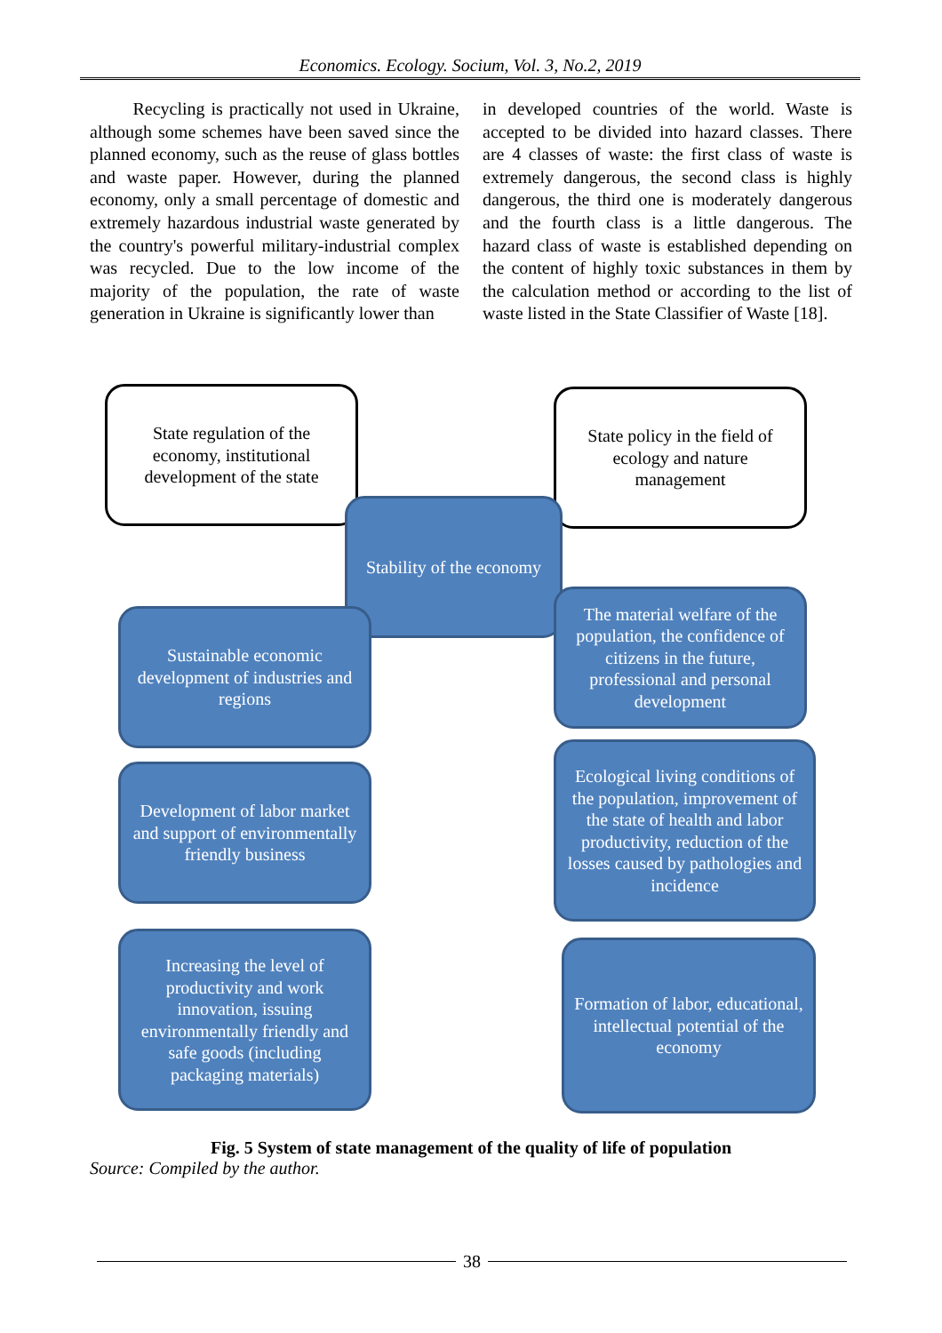Economics. Ecology. Socium, Vol. 3, No.2, 2019
Recycling is practically not used in Ukraine, although some schemes have been saved since the planned economy, such as the reuse of glass bottles and waste paper. However, during the planned economy, only a small percentage of domestic and extremely hazardous industrial waste generated by the country's powerful military-industrial complex was recycled. Due to the low income of the majority of the population, the rate of waste generation in Ukraine is significantly lower than
in developed countries of the world. Waste is accepted to be divided into hazard classes. There are 4 classes of waste: the first class of waste is extremely dangerous, the second class is highly dangerous, the third one is moderately dangerous and the fourth class is a little dangerous. The hazard class of waste is established depending on the content of highly toxic substances in them by the calculation method or according to the list of waste listed in the State Classifier of Waste [18].
State regulation of the economy, institutional development of the state
State policy in the field of ecology and nature management
Stability of the economy
Sustainable economic development of industries and regions
The material welfare of the population, the confidence of citizens in the future, professional and personal development
Development of labor market and support of environmentally friendly business
Ecological living conditions of the population, improvement of the state of health and labor productivity, reduction of the losses caused by pathologies and incidence
Increasing the level of productivity and work innovation, issuing environmentally friendly and safe goods (including packaging materials)
Formation of labor, educational, intellectual potential of the economy
Fig. 5 System of state management of the quality of life of population
Source: Compiled by the author.
38